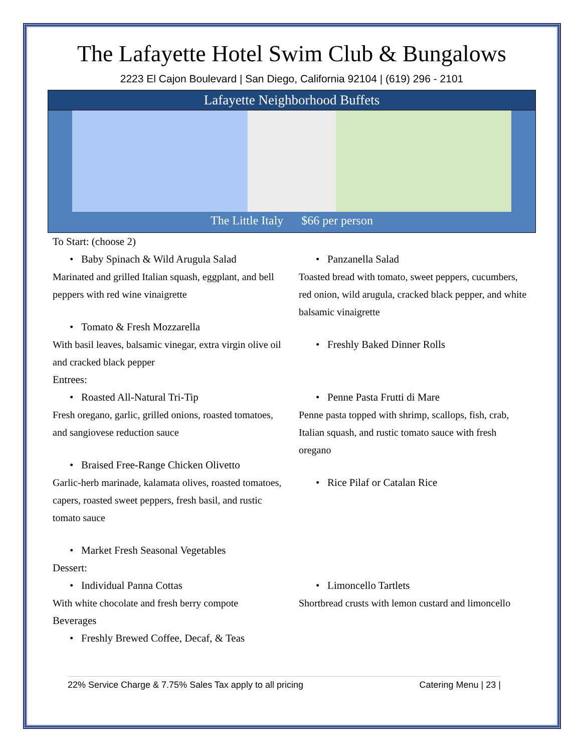The Lafayette Hotel Swim Club & Bungalows
2223 El Cajon Boulevard | San Diego, California 92104 | (619) 296 - 2101
Lafayette Neighborhood Buffets
The Little Italy $66 per person
To Start: (choose 2)
• Baby Spinach & Wild Arugula Salad
Marinated and grilled Italian squash, eggplant, and bell peppers with red wine vinaigrette
• Tomato & Fresh Mozzarella
With basil leaves, balsamic vinegar, extra virgin olive oil and cracked black pepper
• Panzanella Salad
Toasted bread with tomato, sweet peppers, cucumbers, red onion, wild arugula, cracked black pepper, and white balsamic vinaigrette
• Freshly Baked Dinner Rolls
Entrees:
• Roasted All-Natural Tri-Tip
Fresh oregano, garlic, grilled onions, roasted tomatoes, and sangiovese reduction sauce
• Braised Free-Range Chicken Olivetto
Garlic-herb marinade, kalamata olives, roasted tomatoes, capers, roasted sweet peppers, fresh basil, and rustic tomato sauce
• Market Fresh Seasonal Vegetables
• Penne Pasta Frutti di Mare
Penne pasta topped with shrimp, scallops, fish, crab, Italian squash, and rustic tomato sauce with fresh oregano
• Rice Pilaf or Catalan Rice
Dessert:
• Individual Panna Cottas
With white chocolate and fresh berry compote
• Limoncello Tartlets
Shortbread crusts with lemon custard and limoncello
Beverages
• Freshly Brewed Coffee, Decaf, & Teas
22% Service Charge & 7.75% Sales Tax apply to all pricing Catering Menu | 23 |